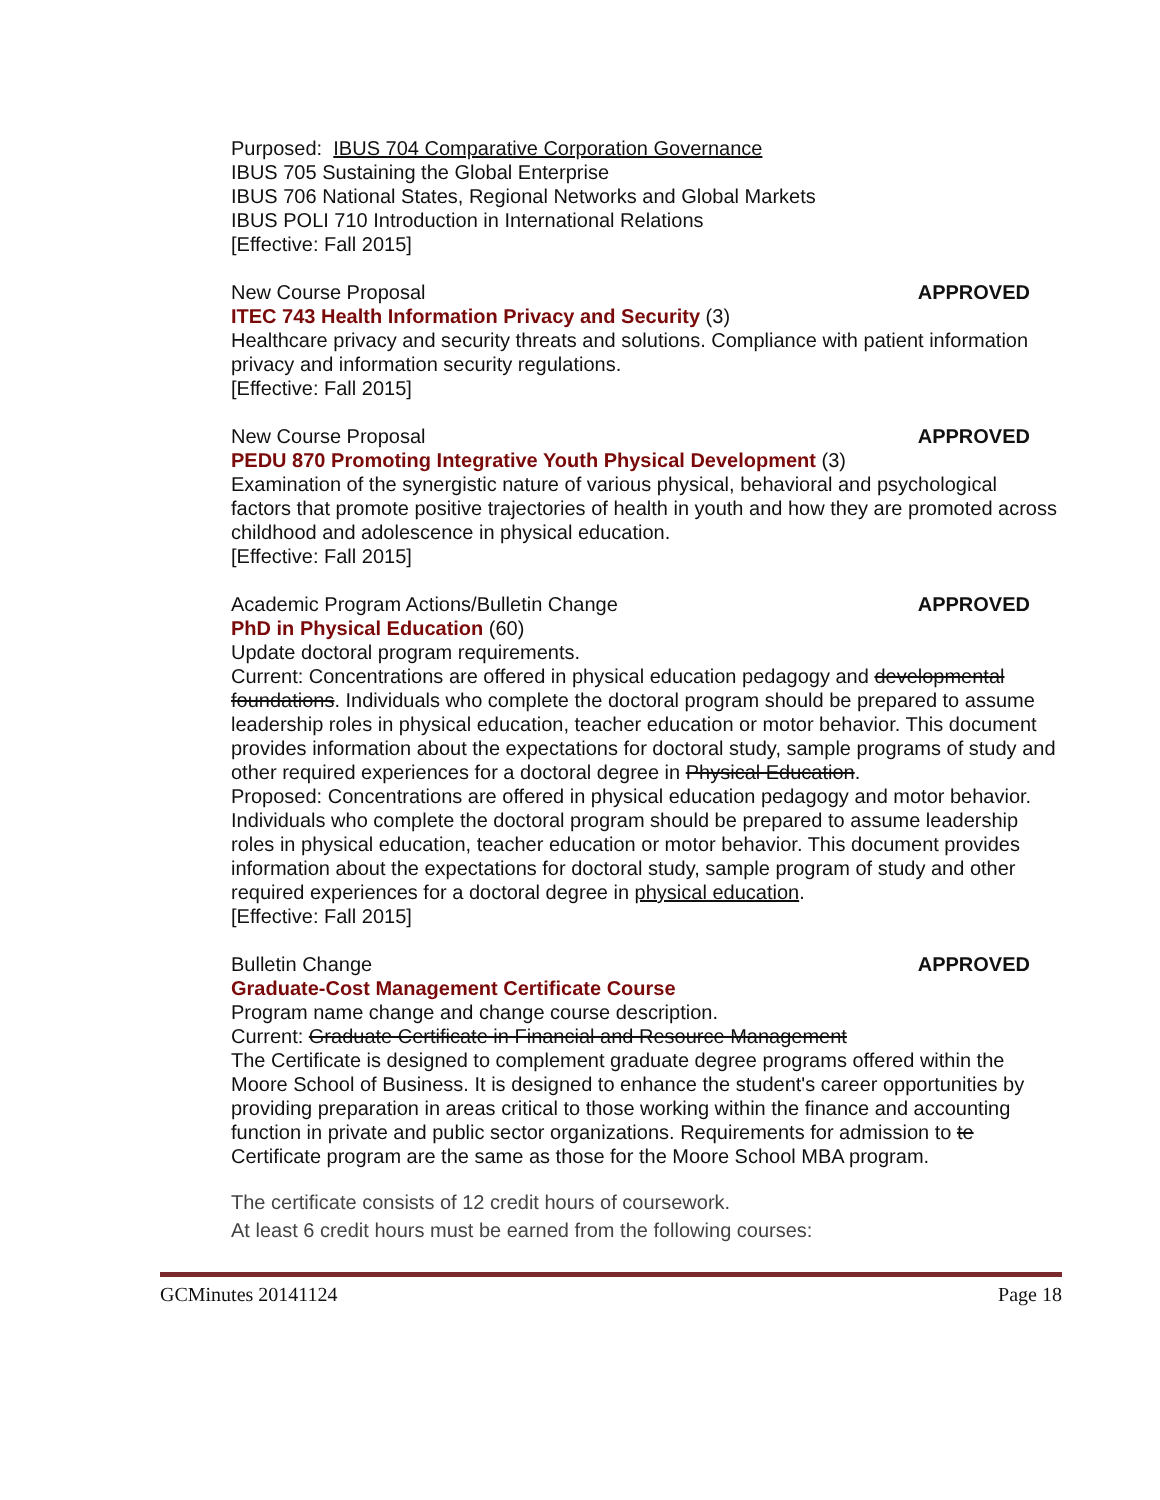Purposed: IBUS 704 Comparative Corporation Governance
IBUS 705 Sustaining the Global Enterprise
IBUS 706 National States, Regional Networks and Global Markets
IBUS POLI 710 Introduction in International Relations
[Effective: Fall 2015]
New Course Proposal APPROVED
ITEC 743 Health Information Privacy and Security (3)
Healthcare privacy and security threats and solutions. Compliance with patient information privacy and information security regulations.
[Effective: Fall 2015]
New Course Proposal APPROVED
PEDU 870 Promoting Integrative Youth Physical Development (3)
Examination of the synergistic nature of various physical, behavioral and psychological factors that promote positive trajectories of health in youth and how they are promoted across childhood and adolescence in physical education.
[Effective: Fall 2015]
Academic Program Actions/Bulletin Change APPROVED
PhD in Physical Education (60)
Update doctoral program requirements.
Current: Concentrations are offered in physical education pedagogy and developmental foundations. Individuals who complete the doctoral program should be prepared to assume leadership roles in physical education, teacher education or motor behavior. This document provides information about the expectations for doctoral study, sample programs of study and other required experiences for a doctoral degree in Physical Education.
Proposed: Concentrations are offered in physical education pedagogy and motor behavior. Individuals who complete the doctoral program should be prepared to assume leadership roles in physical education, teacher education or motor behavior. This document provides information about the expectations for doctoral study, sample program of study and other required experiences for a doctoral degree in physical education.
[Effective: Fall 2015]
Bulletin Change APPROVED
Graduate-Cost Management Certificate Course
Program name change and change course description.
Current: Graduate Certificate in Financial and Resource Management
The Certificate is designed to complement graduate degree programs offered within the Moore School of Business. It is designed to enhance the student's career opportunities by providing preparation in areas critical to those working within the finance and accounting function in private and public sector organizations. Requirements for admission to te Certificate program are the same as those for the Moore School MBA program.
The certificate consists of 12 credit hours of coursework.
At least 6 credit hours must be earned from the following courses:
GCMinutes 20141124 Page 18